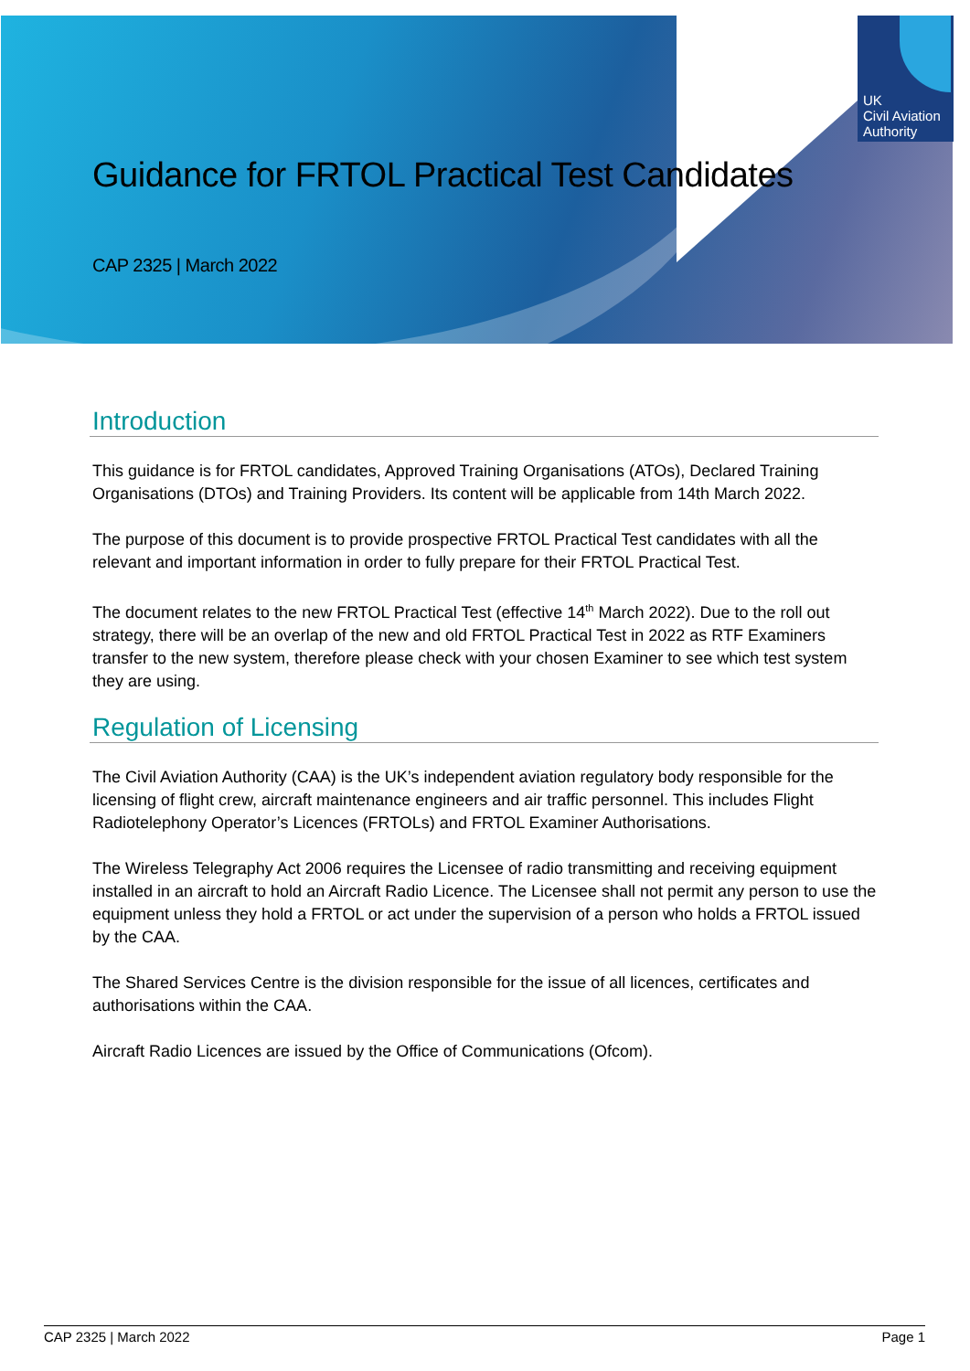UK
Civil Aviation
Authority
Guidance for FRTOL Practical Test Candidates
CAP 2325 | March 2022
Introduction
This guidance is for FRTOL candidates, Approved Training Organisations (ATOs), Declared Training Organisations (DTOs) and Training Providers. Its content will be applicable from 14th March 2022.
The purpose of this document is to provide prospective FRTOL Practical Test candidates with all the relevant and important information in order to fully prepare for their FRTOL Practical Test.
The document relates to the new FRTOL Practical Test (effective 14<sup>th</sup> March 2022). Due to the roll out strategy, there will be an overlap of the new and old FRTOL Practical Test in 2022 as RTF Examiners transfer to the new system, therefore please check with your chosen Examiner to see which test system they are using.
Regulation of Licensing
The Civil Aviation Authority (CAA) is the UK’s independent aviation regulatory body responsible for the licensing of flight crew, aircraft maintenance engineers and air traffic personnel. This includes Flight Radiotelephony Operator’s Licences (FRTOLs) and FRTOL Examiner Authorisations.
The Wireless Telegraphy Act 2006 requires the Licensee of radio transmitting and receiving equipment installed in an aircraft to hold an Aircraft Radio Licence. The Licensee shall not permit any person to use the equipment unless they hold a FRTOL or act under the supervision of a person who holds a FRTOL issued by the CAA.
The Shared Services Centre is the division responsible for the issue of all licences, certificates and authorisations within the CAA.
Aircraft Radio Licences are issued by the Office of Communications (Ofcom).
CAP 2325 | March 2022 Page 1